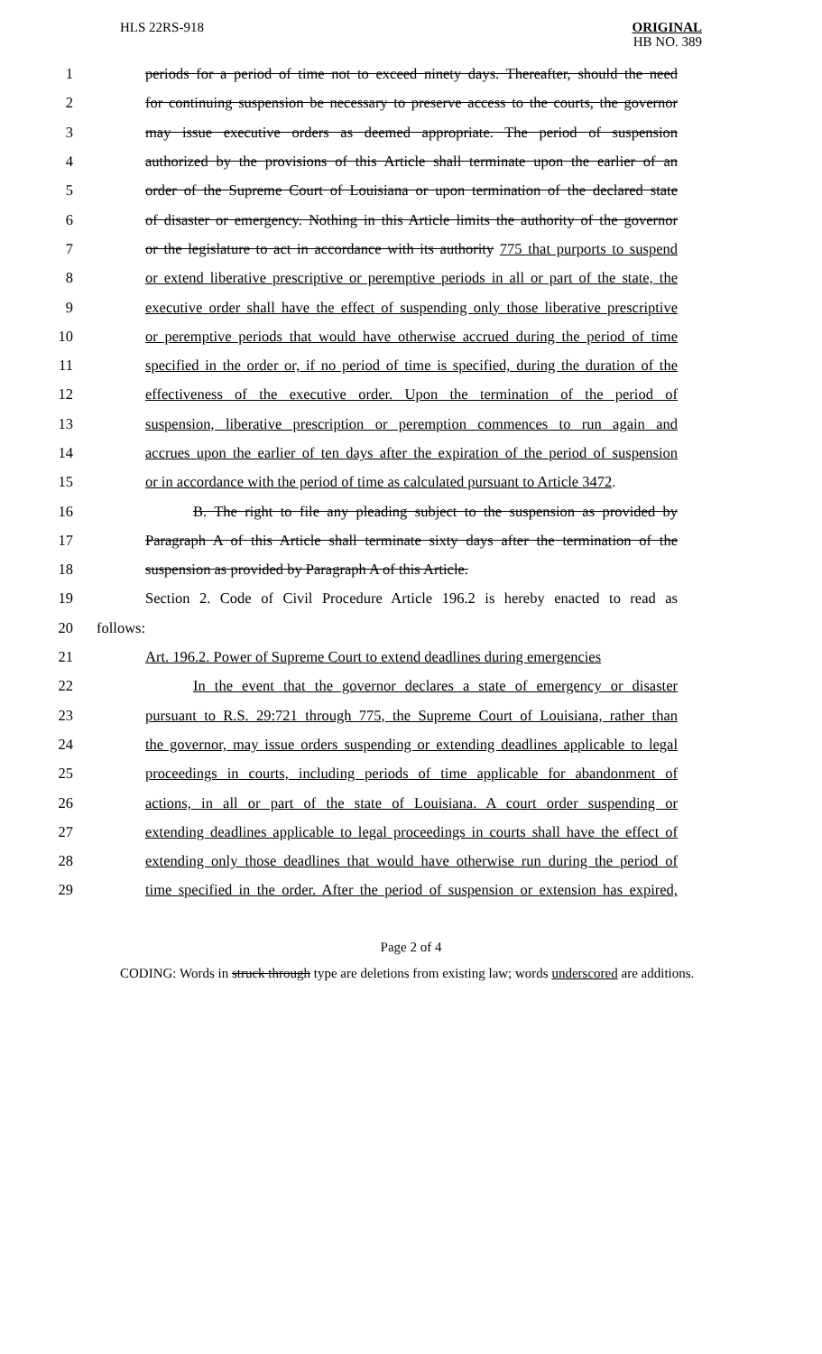HLS 22RS-918
ORIGINAL
HB NO. 389
1 periods for a period of time not to exceed ninety days. Thereafter, should the need
2 for continuing suspension be necessary to preserve access to the courts, the governor
3 may issue executive orders as deemed appropriate. The period of suspension
4 authorized by the provisions of this Article shall terminate upon the earlier of an
5 order of the Supreme Court of Louisiana or upon termination of the declared state
6 of disaster or emergency. Nothing in this Article limits the authority of the governor
7 or the legislature to act in accordance with its authority 775 that purports to suspend
8 or extend liberative prescriptive or peremptive periods in all or part of the state, the
9 executive order shall have the effect of suspending only those liberative prescriptive
10 or peremptive periods that would have otherwise accrued during the period of time
11 specified in the order or, if no period of time is specified, during the duration of the
12 effectiveness of the executive order. Upon the termination of the period of
13 suspension, liberative prescription or peremption commences to run again and
14 accrues upon the earlier of ten days after the expiration of the period of suspension
15 or in accordance with the period of time as calculated pursuant to Article 3472.
16 B. The right to file any pleading subject to the suspension as provided by
17 Paragraph A of this Article shall terminate sixty days after the termination of the
18 suspension as provided by Paragraph A of this Article.
19 Section 2. Code of Civil Procedure Article 196.2 is hereby enacted to read as
20 follows:
21 Art. 196.2. Power of Supreme Court to extend deadlines during emergencies
22 In the event that the governor declares a state of emergency or disaster
23 pursuant to R.S. 29:721 through 775, the Supreme Court of Louisiana, rather than
24 the governor, may issue orders suspending or extending deadlines applicable to legal
25 proceedings in courts, including periods of time applicable for abandonment of
26 actions, in all or part of the state of Louisiana. A court order suspending or
27 extending deadlines applicable to legal proceedings in courts shall have the effect of
28 extending only those deadlines that would have otherwise run during the period of
29 time specified in the order. After the period of suspension or extension has expired,
Page 2 of 4
CODING: Words in struck through type are deletions from existing law; words underscored are additions.